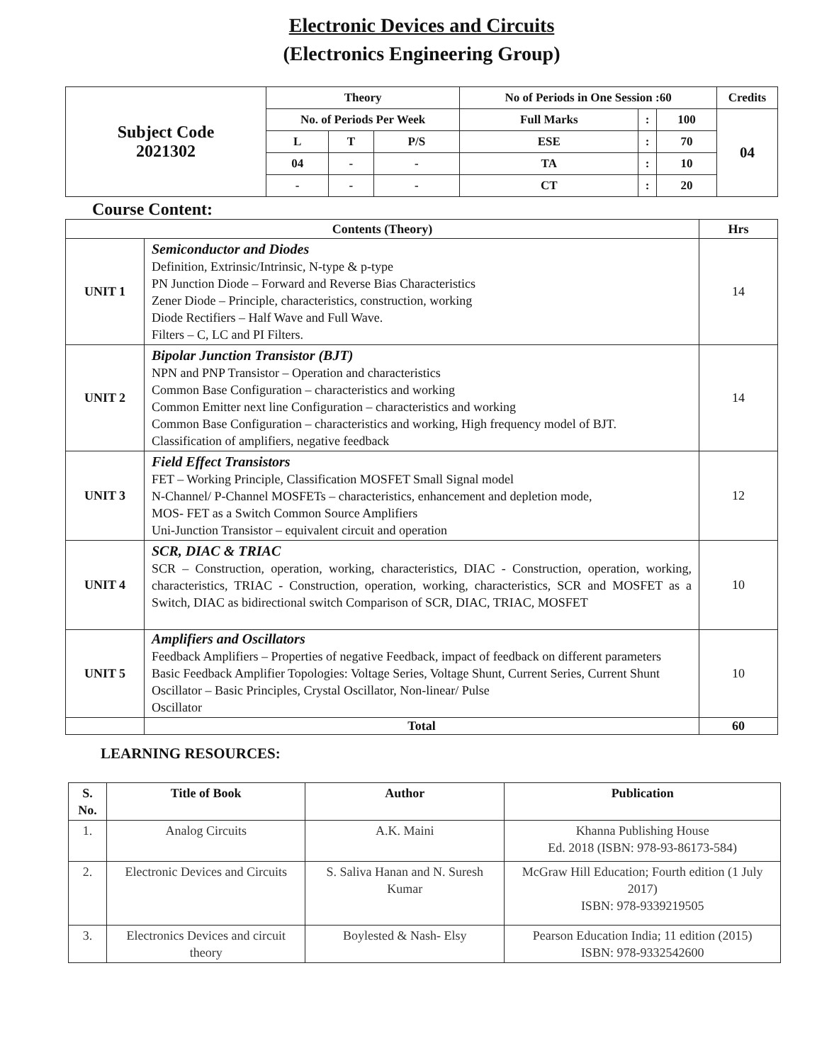Electronic Devices and Circuits
(Electronics Engineering Group)
| Subject Code 2021302 | Theory | | | No of Periods in One Session :60 | | | Credits |
| | No. of Periods Per Week | | | Full Marks | : | 100 | 04 |
| | L | T | P/S | ESE | : | 70 | |
| | 04 | - | - | TA | : | 10 | |
| | - | - | - | CT | : | 20 | |
Course Content:
| Contents (Theory) | | Hrs |
| --- | --- | --- |
| UNIT 1 | Semiconductor and Diodes Definition, Extrinsic/Intrinsic, N-type & p-type PN Junction Diode – Forward and Reverse Bias Characteristics Zener Diode – Principle, characteristics, construction, working Diode Rectifiers – Half Wave and Full Wave. Filters – C, LC and PI Filters. | 14 |
| UNIT 2 | Bipolar Junction Transistor (BJT) NPN and PNP Transistor – Operation and characteristics Common Base Configuration – characteristics and working Common Emitter next line Configuration – characteristics and working Common Base Configuration – characteristics and working, High frequency model of BJT. Classification of amplifiers, negative feedback | 14 |
| UNIT 3 | Field Effect Transistors FET – Working Principle, Classification MOSFET Small Signal model N-Channel/ P-Channel MOSFETs – characteristics, enhancement and depletion mode, MOS- FET as a Switch Common Source Amplifiers Uni-Junction Transistor – equivalent circuit and operation | 12 |
| UNIT 4 | SCR, DIAC & TRIAC SCR – Construction, operation, working, characteristics, DIAC - Construction, operation, working, characteristics, TRIAC - Construction, operation, working, characteristics, SCR and MOSFET as a Switch, DIAC as bidirectional switch Comparison of SCR, DIAC, TRIAC, MOSFET | 10 |
| UNIT 5 | Amplifiers and Oscillators Feedback Amplifiers – Properties of negative Feedback, impact of feedback on different parameters Basic Feedback Amplifier Topologies: Voltage Series, Voltage Shunt, Current Series, Current Shunt Oscillator – Basic Principles, Crystal Oscillator, Non-linear/ Pulse Oscillator | 10 |
| | Total | 60 |
LEARNING RESOURCES:
| S. No. | Title of Book | Author | Publication |
| --- | --- | --- | --- |
| 1. | Analog Circuits | A.K. Maini | Khanna Publishing House Ed. 2018 (ISBN: 978-93-86173-584) |
| 2. | Electronic Devices and Circuits | S. Saliva Hanan and N. Suresh Kumar | McGraw Hill Education; Fourth edition (1 July 2017) ISBN: 978-9339219505 |
| 3. | Electronics Devices and circuit theory | Boylested & Nash- Elsy | Pearson Education India; 11 edition (2015) ISBN: 978-9332542600 |